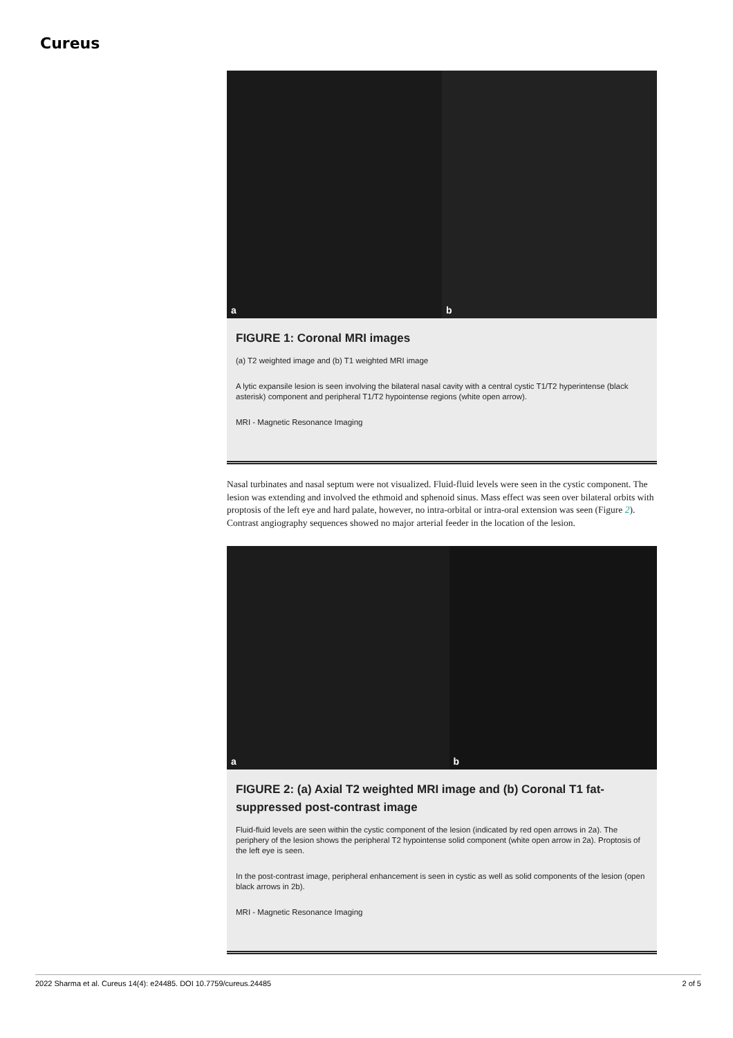Cureus
a
b
FIGURE 1: Coronal MRI images
(a) T2 weighted image and (b) T1 weighted MRI image
A lytic expansile lesion is seen involving the bilateral nasal cavity with a central cystic T1/T2 hyperintense (black asterisk) component and peripheral T1/T2 hypointense regions (white open arrow).
MRI - Magnetic Resonance Imaging
Nasal turbinates and nasal septum were not visualized. Fluid-fluid levels were seen in the cystic component. The lesion was extending and involved the ethmoid and sphenoid sinus. Mass effect was seen over bilateral orbits with proptosis of the left eye and hard palate, however, no intra-orbital or intra-oral extension was seen (Figure 2). Contrast angiography sequences showed no major arterial feeder in the location of the lesion.
a
b
FIGURE 2: (a) Axial T2 weighted MRI image and (b) Coronal T1 fat-suppressed post-contrast image
Fluid-fluid levels are seen within the cystic component of the lesion (indicated by red open arrows in 2a). The periphery of the lesion shows the peripheral T2 hypointense solid component (white open arrow in 2a). Proptosis of the left eye is seen.
In the post-contrast image, peripheral enhancement is seen in cystic as well as solid components of the lesion (open black arrows in 2b).
MRI - Magnetic Resonance Imaging
2022 Sharma et al. Cureus 14(4): e24485. DOI 10.7759/cureus.24485 2 of 5